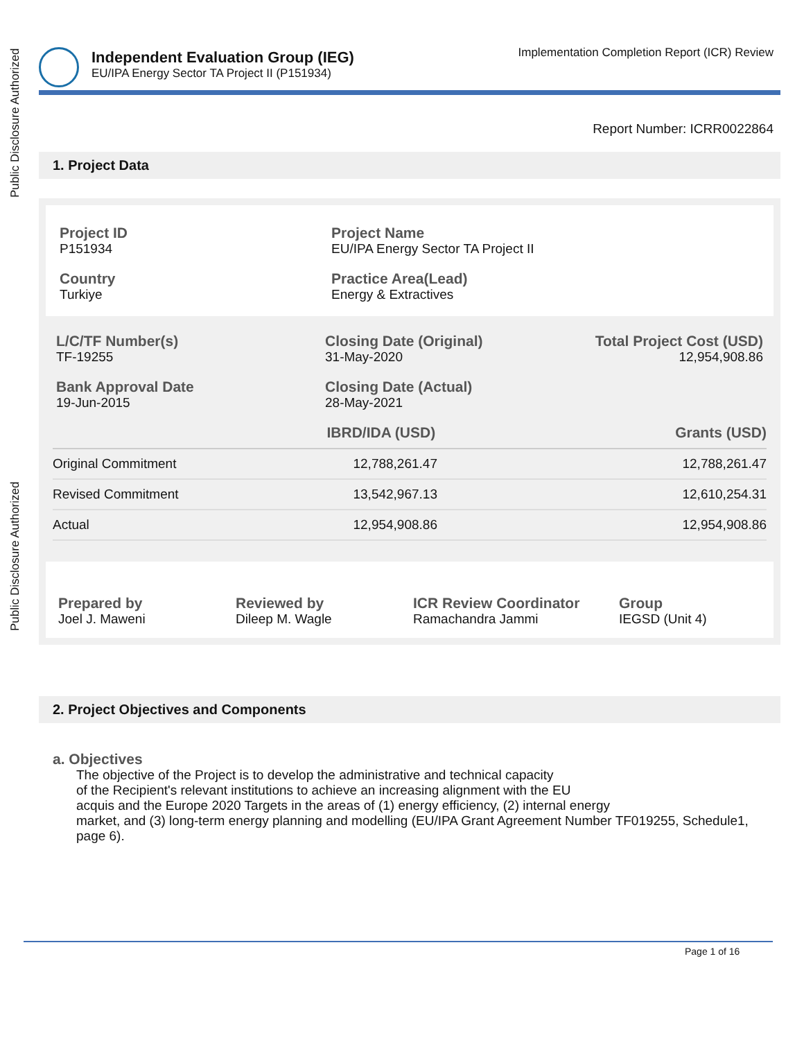Public Disclosure Authorized
Public Disclosure Authorized
Independent Evaluation Group (IEG)
EU/IPA Energy Sector TA Project II (P151934)
Implementation Completion Report (ICR) Review
Report Number: ICRR0022864
1. Project Data
Project ID
P151934
Project Name
EU/IPA Energy Sector TA Project II
Country
Turkiye
Practice Area(Lead)
Energy & Extractives
L/C/TF Number(s)
TF-19255
Closing Date (Original)
31-May-2020
Total Project Cost (USD)
12,954,908.86
Bank Approval Date
19-Jun-2015
Closing Date (Actual)
28-May-2021
| | IBRD/IDA (USD) | Grants (USD) |
| Original Commitment | 12,788,261.47 | 12,788,261.47 |
| Revised Commitment | 13,542,967.13 | 12,610,254.31 |
| Actual | 12,954,908.86 | 12,954,908.86 |
Prepared by
Joel J. Maweni
Reviewed by
Dileep M. Wagle
ICR Review Coordinator
Ramachandra Jammi
Group
IEGSD (Unit 4)
2. Project Objectives and Components
a. Objectives
The objective of the Project is to develop the administrative and technical capacity
of the Recipient's relevant institutions to achieve an increasing alignment with the EU
acquis and the Europe 2020 Targets in the areas of (1) energy efficiency, (2) internal energy
market, and (3) long-term energy planning and modelling (EU/IPA Grant Agreement Number TF019255, Schedule1, page 6).
Page 1 of 16